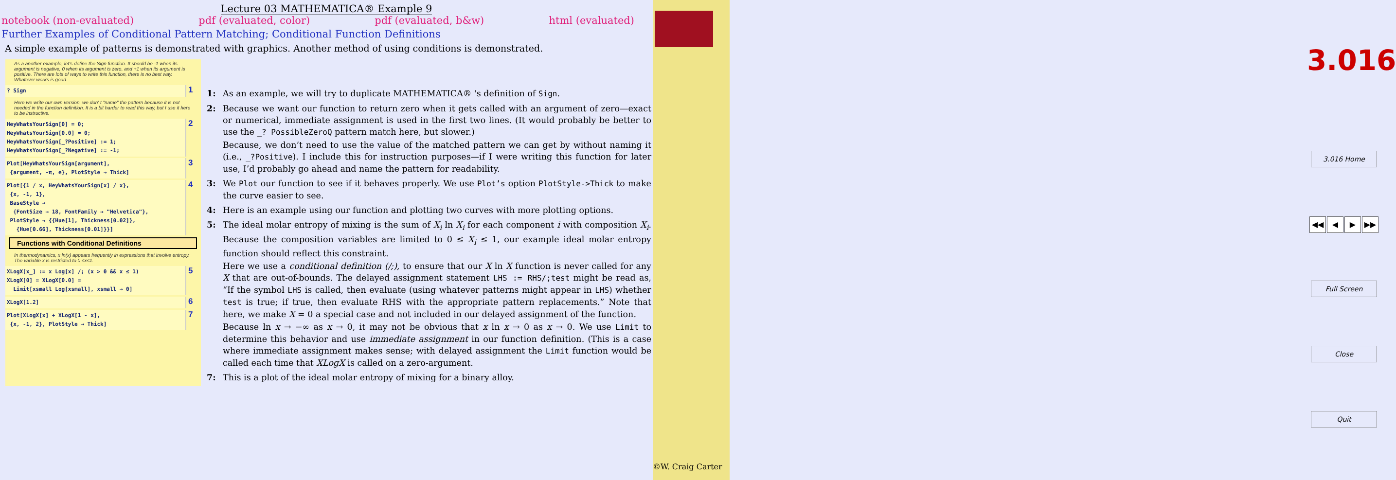Lecture 03 MATHEMATICA® Example 9
notebook (non-evaluated) pdf (evaluated, color) pdf (evaluated, b&w) html (evaluated)
Further Examples of Conditional Pattern Matching; Conditional Function Definitions
A simple example of patterns is demonstrated with graphics. Another method of using conditions is demonstrated.
As a another example, let's define the Sign function. It should be -1 when its argument is negative, 0 when its argument is zero, and +1 when its argument is positive. There are lots of ways to write this function, there is no best way. Whatever works is good.
? Sign
1
Here we write our own version, we don' t "name" the pattern because it is not needed in the function definition. It is a bit harder to read this way, but I use it here to be instructive.
HeyWhatsYourSign[0] = 0;
HeyWhatsYourSign[0.0] = 0;
HeyWhatsYourSign[_?Positive] := 1;
HeyWhatsYourSign[_?Negative] := -1;
2
Plot[HeyWhatsYourSign[argument],
{argument, -π, e}, PlotStyle → Thick]
3
Plot[{1 / x, HeyWhatsYourSign[x] / x},
{x, -1, 1},
BaseStyle →
{FontSize → 18, FontFamily → "Helvetica"},
PlotStyle → {{Hue[1], Thickness[0.02]},
{Hue[0.66], Thickness[0.01]}}]
4
Functions with Conditional Definitions
In thermodynamics, x ln(x) appears frequently in expressions that involve entropy. The variable x is restricted to 0 ≤x≤1.
XLogX[x_] := x Log[x] /; (x > 0 && x ≤ 1)
XLogX[0] = XLogX[0.0] =
Limit[xsmall Log[xsmall], xsmall → 0]
5
XLogX[1.2]
6
Plot[XLogX[x] + XLogX[1 - x],
{x, -1, 2}, PlotStyle → Thick]
7
1: As an example, we will try to duplicate MATHEMATICA® 's definition of Sign.
2: Because we want our function to return zero when it gets called with an argument of zero—exact or numerical, immediate assignment is used in the first two lines. (It would probably be better to use the _? PossibleZeroQ pattern match here, but slower.)
Because, we don’t need to use the value of the matched pattern we can get by without naming it (i.e., _?Positive). I include this for instruction purposes—if I were writing this function for later use, I’d probably go ahead and name the pattern for readability.
3: We Plot our function to see if it behaves properly. We use Plot’s option PlotStyle->Thick to make the curve easier to see.
4: Here is an example using our function and plotting two curves with more plotting options.
5: The ideal molar entropy of mixing is the sum of X<sub>i</sub> ln X<sub>i</sub> for each component i with composition X<sub>i</sub>. Because the composition variables are limited to 0 ≤ X<sub>i</sub> ≤ 1, our example ideal molar entropy function should reflect this constraint.
Here we use a conditional definition (/;), to ensure that our X ln X function is never called for any X that are out-of-bounds. The delayed assignment statement LHS := RHS/;test might be read as, “If the symbol LHS is called, then evaluate (using whatever patterns might appear in LHS) whether test is true; if true, then evaluate RHS with the appropriate pattern replacements.” Note that here, we make X = 0 a special case and not included in our delayed assignment of the function.
Because ln x → −∞ as x → 0, it may not be obvious that x ln x → 0 as x → 0. We use Limit to determine this behavior and use immediate assignment in our function definition. (This is a case where immediate assignment makes sense; with delayed assignment the Limit function would be called each time that XLogX is called on a zero-argument.
7: This is a plot of the ideal molar entropy of mixing for a binary alloy.
3.016
3.016 Home
◀◀ ◀ ▶ ▶▶
Full Screen
Close
Quit
©W. Craig Carter